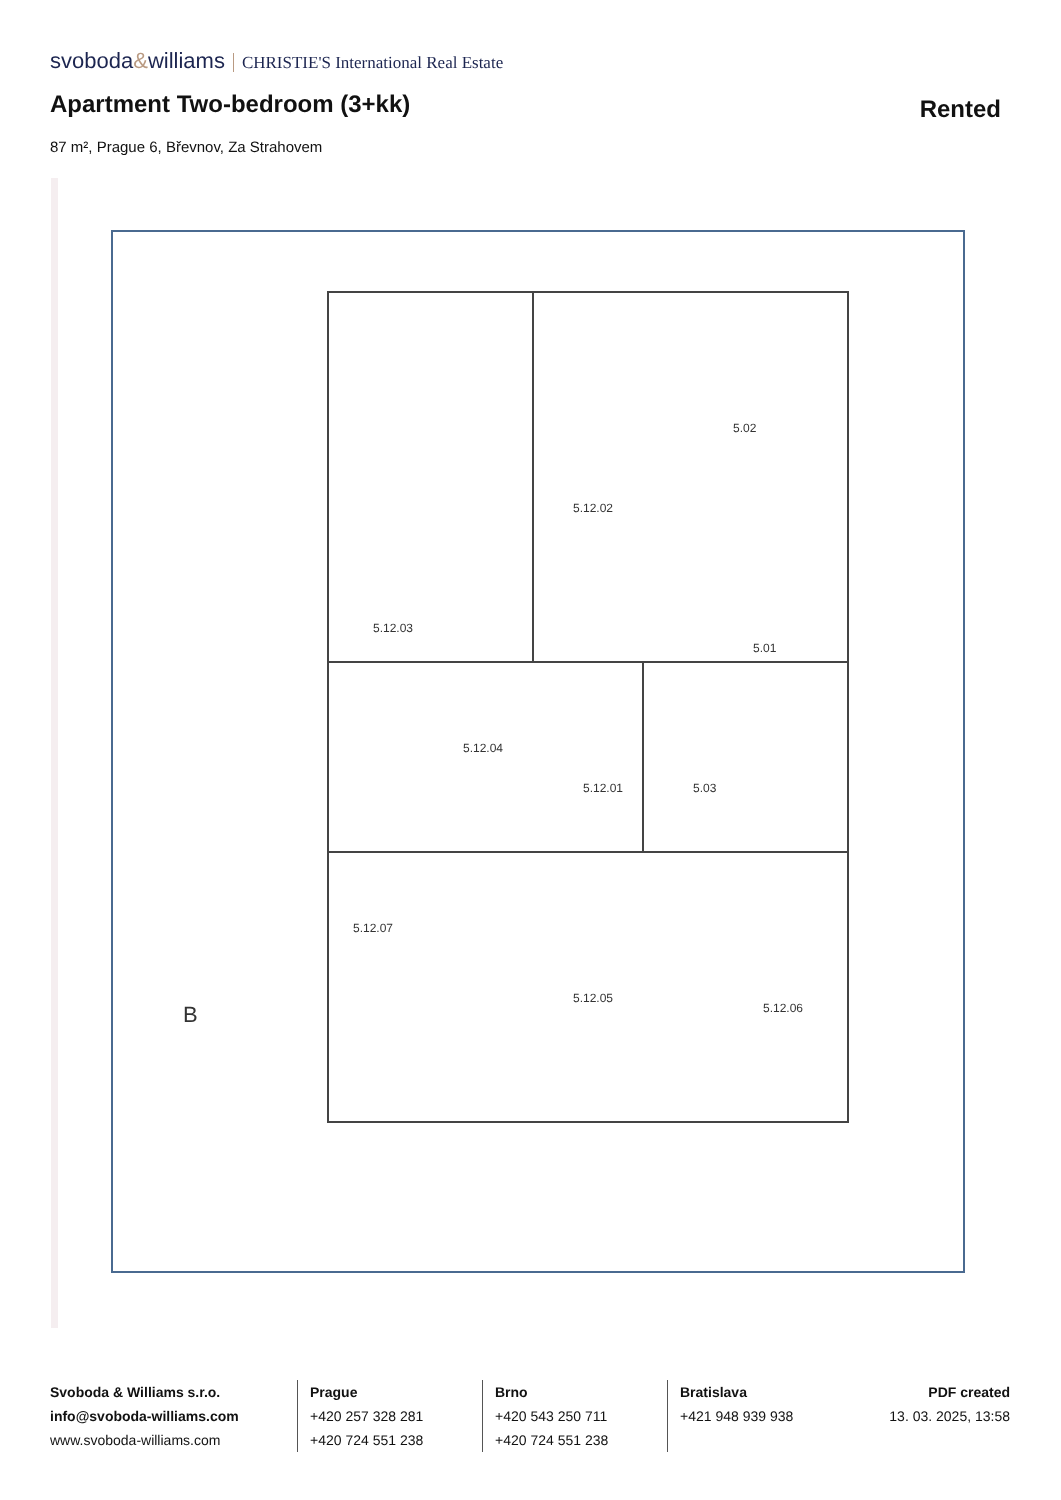svoboda&williams CHRISTIE'S International Real Estate
Apartment Two-bedroom (3+kk) Rented
87 m², Prague 6, Břevnov, Za Strahovem
5.12.02
5.02
5.01
5.12.01
5.12.04
5.12.05
5.12.06
5.12.07
5.12.03
5.03
B
Svoboda & Williams s.r.o.
info@svoboda-williams.com
www.svoboda-williams.com
Prague
+420 257 328 281
+420 724 551 238
Brno
+420 543 250 711
+420 724 551 238
Bratislava
+421 948 939 938
PDF created
13. 03. 2025, 13:58